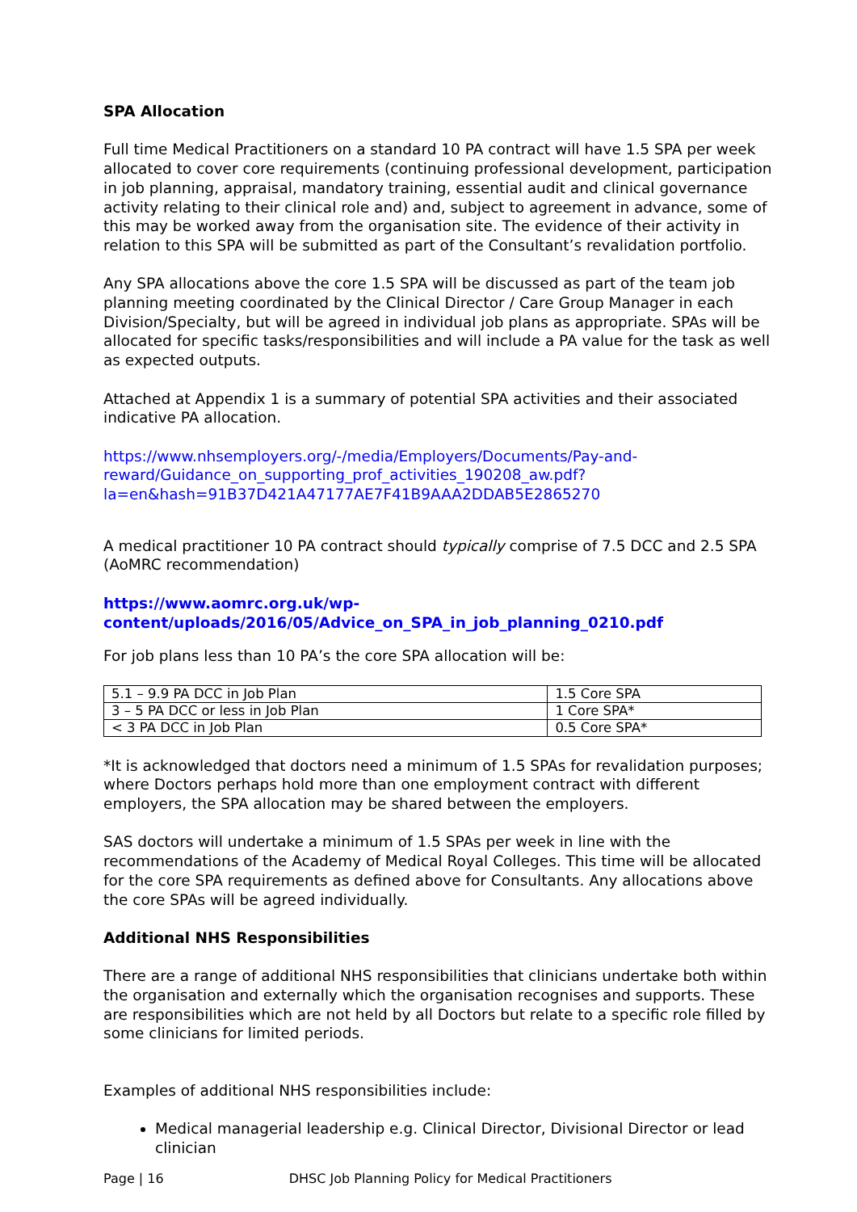SPA Allocation
Full time Medical Practitioners on a standard 10 PA contract will have 1.5 SPA per week allocated to cover core requirements (continuing professional development, participation in job planning, appraisal, mandatory training, essential audit and clinical governance activity relating to their clinical role and) and, subject to agreement in advance, some of this may be worked away from the organisation site. The evidence of their activity in relation to this SPA will be submitted as part of the Consultant’s revalidation portfolio.
Any SPA allocations above the core 1.5 SPA will be discussed as part of the team job planning meeting coordinated by the Clinical Director / Care Group Manager in each Division/Specialty, but will be agreed in individual job plans as appropriate. SPAs will be allocated for specific tasks/responsibilities and will include a PA value for the task as well as expected outputs.
Attached at Appendix 1 is a summary of potential SPA activities and their associated indicative PA allocation.
https://www.nhsemployers.org/-/media/Employers/Documents/Pay-and-reward/Guidance_on_supporting_prof_activities_190208_aw.pdf?la=en&hash=91B37D421A47177AE7F41B9AAA2DDAB5E2865270
A medical practitioner 10 PA contract should typically comprise of 7.5 DCC and 2.5 SPA (AoMRC recommendation)
https://www.aomrc.org.uk/wp-content/uploads/2016/05/Advice_on_SPA_in_job_planning_0210.pdf
For job plans less than 10 PA’s the core SPA allocation will be:
| 5.1 – 9.9 PA DCC in Job Plan | 1.5 Core SPA |
| 3 – 5 PA DCC or less in Job Plan | 1 Core SPA* |
| < 3 PA DCC in Job Plan | 0.5 Core SPA* |
*It is acknowledged that doctors need a minimum of 1.5 SPAs for revalidation purposes; where Doctors perhaps hold more than one employment contract with different employers, the SPA allocation may be shared between the employers.
SAS doctors will undertake a minimum of 1.5 SPAs per week in line with the recommendations of the Academy of Medical Royal Colleges. This time will be allocated for the core SPA requirements as defined above for Consultants. Any allocations above the core SPAs will be agreed individually.
Additional NHS Responsibilities
There are a range of additional NHS responsibilities that clinicians undertake both within the organisation and externally which the organisation recognises and supports. These are responsibilities which are not held by all Doctors but relate to a specific role filled by some clinicians for limited periods.
Examples of additional NHS responsibilities include:
Medical managerial leadership e.g. Clinical Director, Divisional Director or lead clinician
Page | 16 DHSC Job Planning Policy for Medical Practitioners